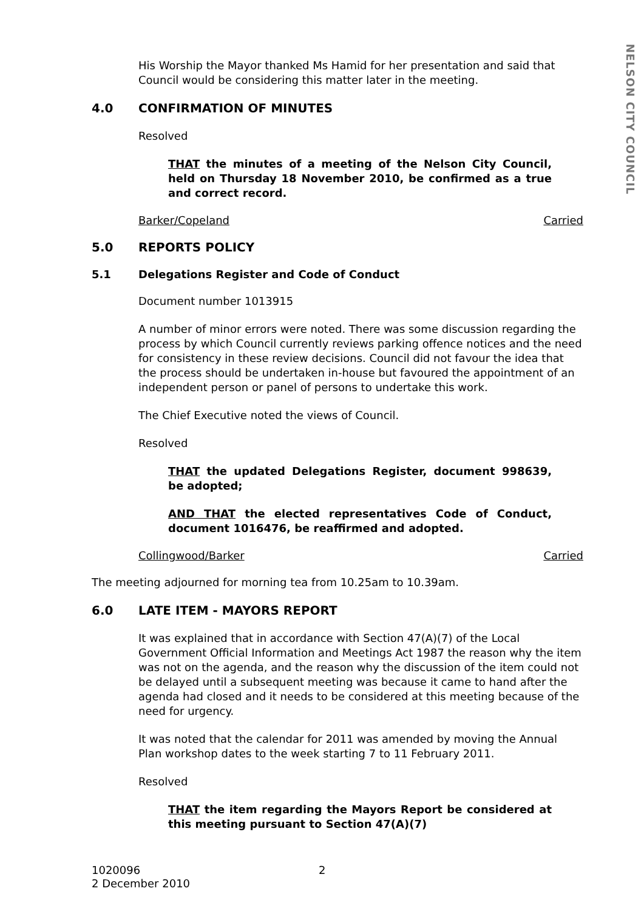NELSON CITY COUNCIL
His Worship the Mayor thanked Ms Hamid for her presentation and said that Council would be considering this matter later in the meeting.
4.0 CONFIRMATION OF MINUTES
Resolved
THAT the minutes of a meeting of the Nelson City Council, held on Thursday 18 November 2010, be confirmed as a true and correct record.
Barker/Copeland Carried
5.0 REPORTS POLICY
5.1 Delegations Register and Code of Conduct
Document number 1013915
A number of minor errors were noted. There was some discussion regarding the process by which Council currently reviews parking offence notices and the need for consistency in these review decisions. Council did not favour the idea that the process should be undertaken in-house but favoured the appointment of an independent person or panel of persons to undertake this work.
The Chief Executive noted the views of Council.
Resolved
THAT the updated Delegations Register, document 998639, be adopted;
AND THAT the elected representatives Code of Conduct, document 1016476, be reaffirmed and adopted.
Collingwood/Barker Carried
The meeting adjourned for morning tea from 10.25am to 10.39am.
6.0 LATE ITEM - MAYORS REPORT
It was explained that in accordance with Section 47(A)(7) of the Local Government Official Information and Meetings Act 1987 the reason why the item was not on the agenda, and the reason why the discussion of the item could not be delayed until a subsequent meeting was because it came to hand after the agenda had closed and it needs to be considered at this meeting because of the need for urgency.
It was noted that the calendar for 2011 was amended by moving the Annual Plan workshop dates to the week starting 7 to 11 February 2011.
Resolved
THAT the item regarding the Mayors Report be considered at this meeting pursuant to Section 47(A)(7)
1020096
2 December 2010
2